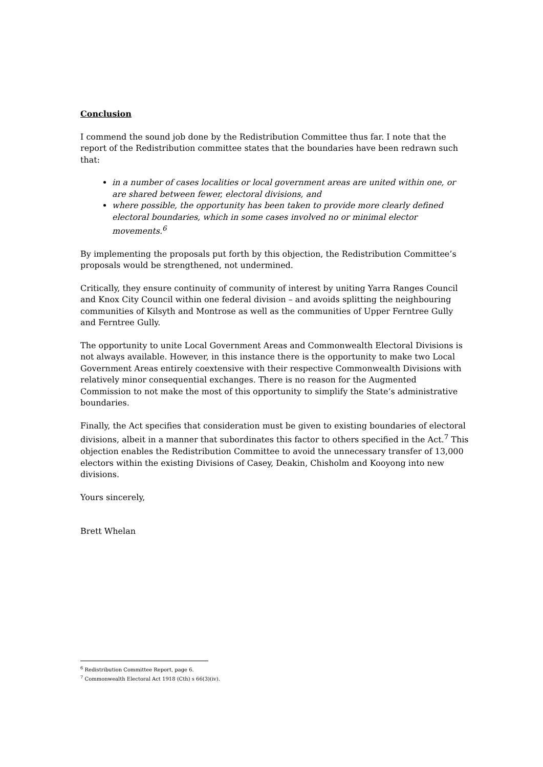Conclusion
I commend the sound job done by the Redistribution Committee thus far. I note that the report of the Redistribution committee states that the boundaries have been redrawn such that:
in a number of cases localities or local government areas are united within one, or are shared between fewer, electoral divisions, and
where possible, the opportunity has been taken to provide more clearly defined electoral boundaries, which in some cases involved no or minimal elector movements.<sup>6</sup>
By implementing the proposals put forth by this objection, the Redistribution Committee’s proposals would be strengthened, not undermined.
Critically, they ensure continuity of community of interest by uniting Yarra Ranges Council and Knox City Council within one federal division – and avoids splitting the neighbouring communities of Kilsyth and Montrose as well as the communities of Upper Ferntree Gully and Ferntree Gully.
The opportunity to unite Local Government Areas and Commonwealth Electoral Divisions is not always available. However, in this instance there is the opportunity to make two Local Government Areas entirely coextensive with their respective Commonwealth Divisions with relatively minor consequential exchanges. There is no reason for the Augmented Commission to not make the most of this opportunity to simplify the State’s administrative boundaries.
Finally, the Act specifies that consideration must be given to existing boundaries of electoral divisions, albeit in a manner that subordinates this factor to others specified in the Act.<sup>7</sup> This objection enables the Redistribution Committee to avoid the unnecessary transfer of 13,000 electors within the existing Divisions of Casey, Deakin, Chisholm and Kooyong into new divisions.
Yours sincerely,
Brett Whelan
<sup>6</sup> Redistribution Committee Report, page 6.
<sup>7</sup> Commonwealth Electoral Act 1918 (Cth) s 66(3)(iv).